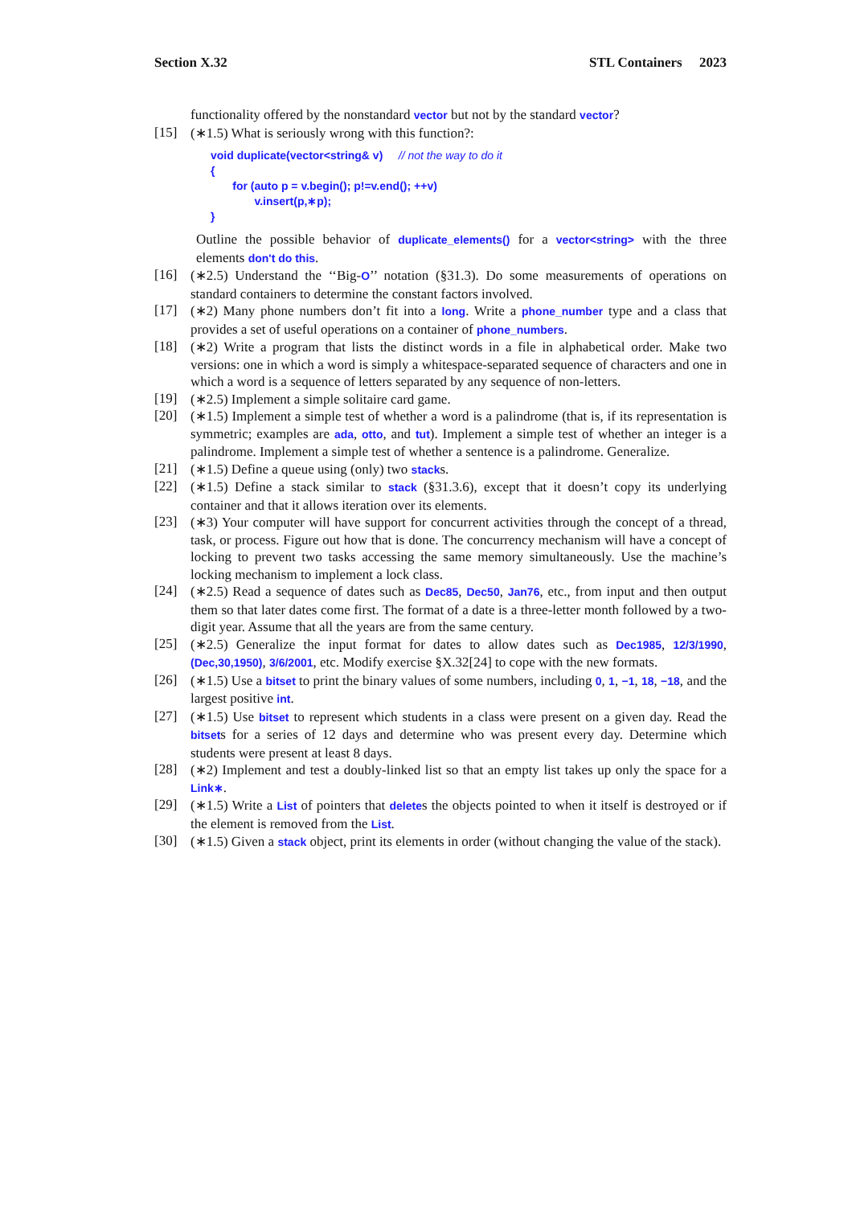Section X.32 STL Containers 2023
functionality offered by the nonstandard vector but not by the standard vector?
[15]
(∗1.5) What is seriously wrong with this function?:
void duplicate(vector<string& v)     // not the way to do it
{
       for (auto p = v.begin(); p!=v.end(); ++v)
              v.insert(p,∗p);
}
Outline the possible behavior of duplicate_elements() for a vector<string> with the three elements don't do this.
[16]
(∗2.5) Understand the ‘‘Big-O’’ notation (§31.3). Do some measurements of operations on standard containers to determine the constant factors involved.
[17]
(∗2) Many phone numbers don’t fit into a long. Write a phone_number type and a class that provides a set of useful operations on a container of phone_numbers.
[18]
(∗2) Write a program that lists the distinct words in a file in alphabetical order. Make two versions: one in which a word is simply a whitespace-separated sequence of characters and one in which a word is a sequence of letters separated by any sequence of non-letters.
[19]
(∗2.5) Implement a simple solitaire card game.
[20]
(∗1.5) Implement a simple test of whether a word is a palindrome (that is, if its representation is symmetric; examples are ada, otto, and tut). Implement a simple test of whether an integer is a palindrome. Implement a simple test of whether a sentence is a palindrome. Generalize.
[21]
(∗1.5) Define a queue using (only) two stacks.
[22]
(∗1.5) Define a stack similar to stack (§31.3.6), except that it doesn’t copy its underlying container and that it allows iteration over its elements.
[23]
(∗3) Your computer will have support for concurrent activities through the concept of a thread, task, or process. Figure out how that is done. The concurrency mechanism will have a concept of locking to prevent two tasks accessing the same memory simultaneously. Use the machine’s locking mechanism to implement a lock class.
[24]
(∗2.5) Read a sequence of dates such as Dec85, Dec50, Jan76, etc., from input and then output them so that later dates come first. The format of a date is a three-letter month followed by a two-digit year. Assume that all the years are from the same century.
[25]
(∗2.5) Generalize the input format for dates to allow dates such as Dec1985, 12/3/1990, (Dec,30,1950), 3/6/2001, etc. Modify exercise §X.32[24] to cope with the new formats.
[26]
(∗1.5) Use a bitset to print the binary values of some numbers, including 0, 1, −1, 18, −18, and the largest positive int.
[27]
(∗1.5) Use bitset to represent which students in a class were present on a given day. Read the bitsets for a series of 12 days and determine who was present every day. Determine which students were present at least 8 days.
[28]
(∗2) Implement and test a doubly-linked list so that an empty list takes up only the space for a Link∗.
[29]
(∗1.5) Write a List of pointers that deletes the objects pointed to when it itself is destroyed or if the element is removed from the List.
[30]
(∗1.5) Given a stack object, print its elements in order (without changing the value of the stack).